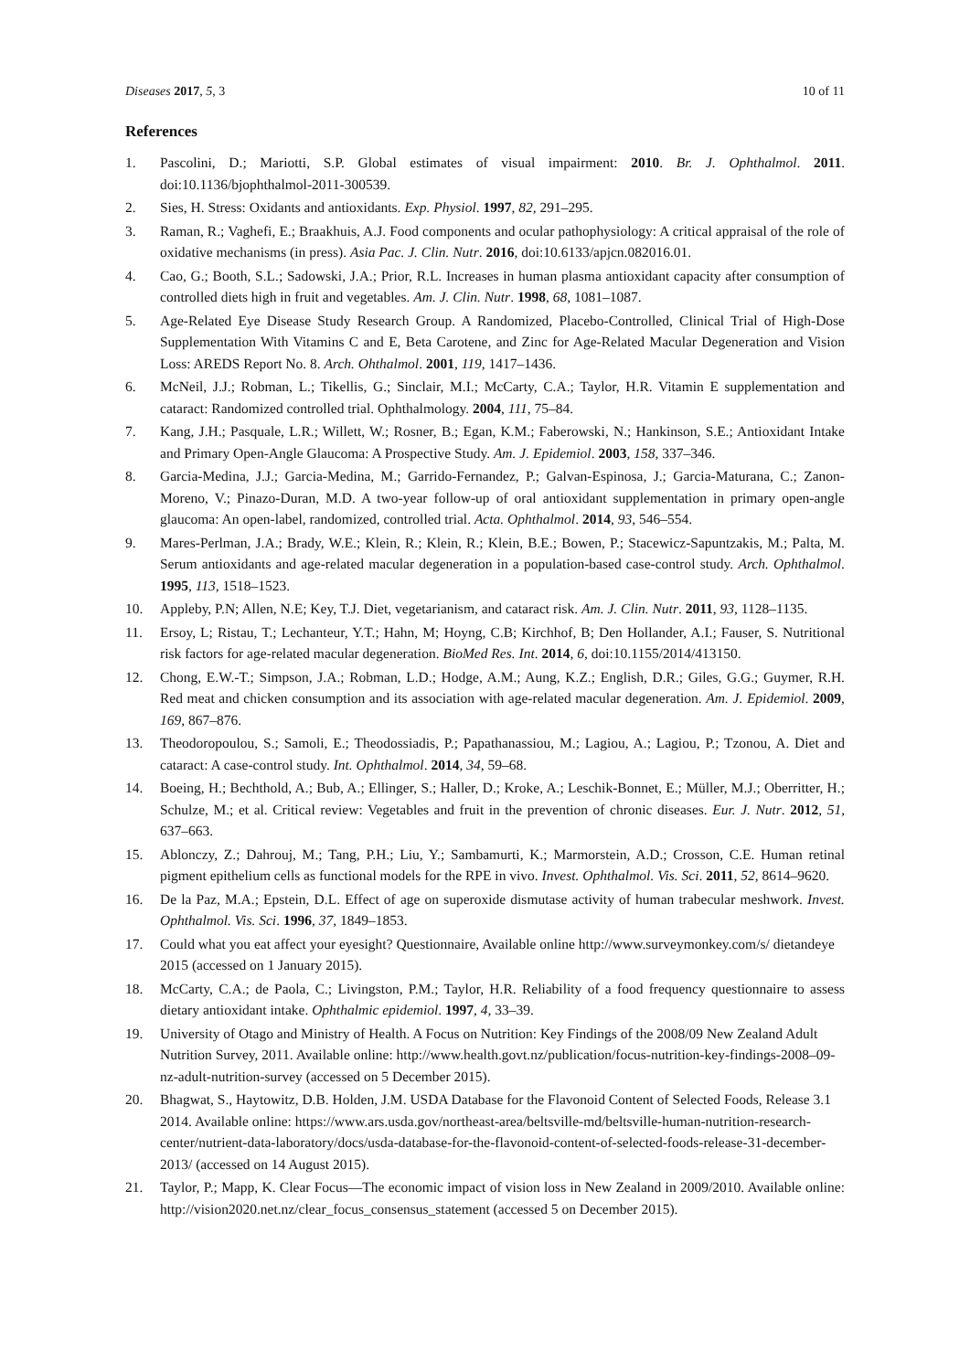Diseases 2017, 5, 3 10 of 11
References
1. Pascolini, D.; Mariotti, S.P. Global estimates of visual impairment: 2010. Br. J. Ophthalmol. 2011. doi:10.1136/bjophthalmol-2011-300539.
2. Sies, H. Stress: Oxidants and antioxidants. Exp. Physiol. 1997, 82, 291–295.
3. Raman, R.; Vaghefi, E.; Braakhuis, A.J. Food components and ocular pathophysiology: A critical appraisal of the role of oxidative mechanisms (in press). Asia Pac. J. Clin. Nutr. 2016, doi:10.6133/apjcn.082016.01.
4. Cao, G.; Booth, S.L.; Sadowski, J.A.; Prior, R.L. Increases in human plasma antioxidant capacity after consumption of controlled diets high in fruit and vegetables. Am. J. Clin. Nutr. 1998, 68, 1081–1087.
5. Age-Related Eye Disease Study Research Group. A Randomized, Placebo-Controlled, Clinical Trial of High-Dose Supplementation With Vitamins C and E, Beta Carotene, and Zinc for Age-Related Macular Degeneration and Vision Loss: AREDS Report No. 8. Arch. Ohthalmol. 2001, 119, 1417–1436.
6. McNeil, J.J.; Robman, L.; Tikellis, G.; Sinclair, M.I.; McCarty, C.A.; Taylor, H.R. Vitamin E supplementation and cataract: Randomized controlled trial. Ophthalmology. 2004, 111, 75–84.
7. Kang, J.H.; Pasquale, L.R.; Willett, W.; Rosner, B.; Egan, K.M.; Faberowski, N.; Hankinson, S.E.; Antioxidant Intake and Primary Open-Angle Glaucoma: A Prospective Study. Am. J. Epidemiol. 2003, 158, 337–346.
8. Garcia-Medina, J.J.; Garcia-Medina, M.; Garrido-Fernandez, P.; Galvan-Espinosa, J.; Garcia-Maturana, C.; Zanon-Moreno, V.; Pinazo-Duran, M.D. A two-year follow-up of oral antioxidant supplementation in primary open-angle glaucoma: An open-label, randomized, controlled trial. Acta. Ophthalmol. 2014, 93, 546–554.
9. Mares-Perlman, J.A.; Brady, W.E.; Klein, R.; Klein, R.; Klein, B.E.; Bowen, P.; Stacewicz-Sapuntzakis, M.; Palta, M. Serum antioxidants and age-related macular degeneration in a population-based case-control study. Arch. Ophthalmol. 1995, 113, 1518–1523.
10. Appleby, P.N; Allen, N.E; Key, T.J. Diet, vegetarianism, and cataract risk. Am. J. Clin. Nutr. 2011, 93, 1128–1135.
11. Ersoy, L; Ristau, T.; Lechanteur, Y.T.; Hahn, M; Hoyng, C.B; Kirchhof, B; Den Hollander, A.I.; Fauser, S. Nutritional risk factors for age-related macular degeneration. BioMed Res. Int. 2014, 6, doi:10.1155/2014/413150.
12. Chong, E.W.-T.; Simpson, J.A.; Robman, L.D.; Hodge, A.M.; Aung, K.Z.; English, D.R.; Giles, G.G.; Guymer, R.H. Red meat and chicken consumption and its association with age-related macular degeneration. Am. J. Epidemiol. 2009, 169, 867–876.
13. Theodoropoulou, S.; Samoli, E.; Theodossiadis, P.; Papathanassiou, M.; Lagiou, A.; Lagiou, P.; Tzonou, A. Diet and cataract: A case-control study. Int. Ophthalmol. 2014, 34, 59–68.
14. Boeing, H.; Bechthold, A.; Bub, A.; Ellinger, S.; Haller, D.; Kroke, A.; Leschik-Bonnet, E.; Müller, M.J.; Oberritter, H.; Schulze, M.; et al. Critical review: Vegetables and fruit in the prevention of chronic diseases. Eur. J. Nutr. 2012, 51, 637–663.
15. Ablonczy, Z.; Dahrouj, M.; Tang, P.H.; Liu, Y.; Sambamurti, K.; Marmorstein, A.D.; Crosson, C.E. Human retinal pigment epithelium cells as functional models for the RPE in vivo. Invest. Ophthalmol. Vis. Sci. 2011, 52, 8614–9620.
16. De la Paz, M.A.; Epstein, D.L. Effect of age on superoxide dismutase activity of human trabecular meshwork. Invest. Ophthalmol. Vis. Sci. 1996, 37, 1849–1853.
17. Could what you eat affect your eyesight? Questionnaire, Available online http://www.surveymonkey.com/s/ dietandeye 2015 (accessed on 1 January 2015).
18. McCarty, C.A.; de Paola, C.; Livingston, P.M.; Taylor, H.R. Reliability of a food frequency questionnaire to assess dietary antioxidant intake. Ophthalmic epidemiol. 1997, 4, 33–39.
19. University of Otago and Ministry of Health. A Focus on Nutrition: Key Findings of the 2008/09 New Zealand Adult Nutrition Survey, 2011. Available online: http://www.health.govt.nz/publication/focus-nutrition-key-findings-2008–09-nz-adult-nutrition-survey (accessed on 5 December 2015).
20. Bhagwat, S., Haytowitz, D.B. Holden, J.M. USDA Database for the Flavonoid Content of Selected Foods, Release 3.1 2014. Available online: https://www.ars.usda.gov/northeast-area/beltsville-md/beltsville-human-nutrition-research-center/nutrient-data-laboratory/docs/usda-database-for-the-flavonoid-content-of-selected-foods-release-31-december-2013/ (accessed on 14 August 2015).
21. Taylor, P.; Mapp, K. Clear Focus—The economic impact of vision loss in New Zealand in 2009/2010. Available online: http://vision2020.net.nz/clear_focus_consensus_statement (accessed 5 on December 2015).